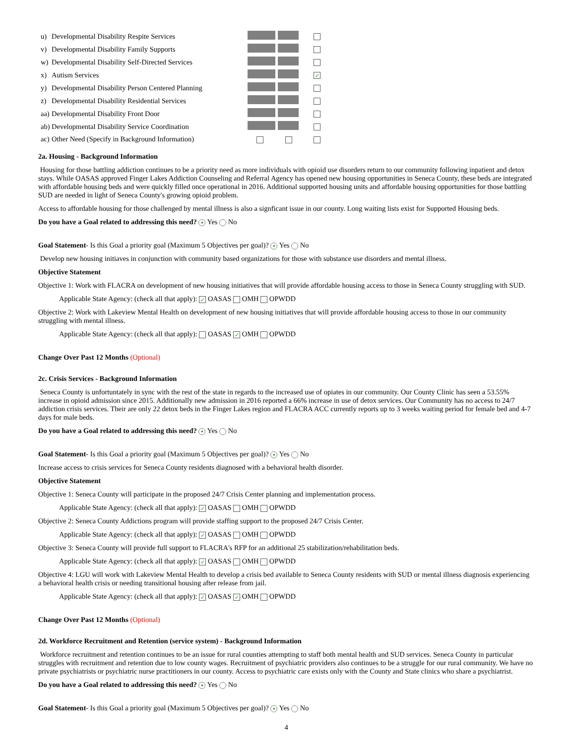| u) | Developmental Disability Respite Services | | |
| v) | Developmental Disability Family Supports | | |
| w) | Developmental Disability Self-Directed Services | | |
| x) | Autism Services | | ✓ |
| y) | Developmental Disability Person Centered Planning | | |
| z) | Developmental Disability Residential Services | | |
| aa) | Developmental Disability Front Door | | |
| ab) | Developmental Disability Service Coordination | | |
| ac) | Other Need (Specify in Background Information) | | |
2a. Housing - Background Information
Housing for those battling addiction continues to be a priority need as more individuals with opioid use disorders return to our community following inpatient and detox stays. While OASAS approved Finger Lakes Addiction Counseling and Referral Agency has opened new housing opportunities in Seneca County, these beds are integrated with affordable housing beds and were quickly filled once operational in 2016. Additional supported housing units and affordable housing opportunities for those battling SUD are needed in light of Seneca County's growing opioid problem.
Access to affordable housing for those challenged by mental illness is also a signficant issue in our county. Long waiting lists exist for Supported Housing beds.
Do you have a Goal related to addressing this need? ● Yes No
Goal Statement- Is this Goal a priority goal (Maximum 5 Objectives per goal)? ● Yes No
Develop new housing initiaves in conjunction with community based organizations for those with substance use disorders and mental illness.
Objective Statement
Objective 1: Work with FLACRA on development of new housing initiatives that will provide affordable housing access to those in Seneca County struggling with SUD.
Applicable State Agency: (check all that apply): ✓ OASAS OMH OPWDD
Objective 2: Work with Lakeview Mental Health on development of new housing initiatives that will provide affordable housing access to those in our community struggling with mental illness.
Applicable State Agency: (check all that apply): OASAS ✓ OMH OPWDD
Change Over Past 12 Months (Optional)
2c. Crisis Services - Background Information
Seneca County is unfortuntately in sync with the rest of the state in regards to the increased use of opiates in our community. Our County Clinic has seen a 53.55% increase in opioid admission since 2015. Additionally new admission in 2016 reported a 66% increase in use of detox services. Our Community has no access to 24/7 addiction crisis services. Their are only 22 detox beds in the Finger Lakes region and FLACRA ACC currently reports up to 3 weeks waiting period for female bed and 4-7 days for male beds.
Do you have a Goal related to addressing this need? ● Yes No
Goal Statement- Is this Goal a priority goal (Maximum 5 Objectives per goal)? ● Yes No
Increase access to crisis services for Seneca County residents diagnosed with a behavioral health disorder.
Objective Statement
Objective 1: Seneca County will participate in the proposed 24/7 Crisis Center planning and implementation process.
Applicable State Agency: (check all that apply): ✓ OASAS OMH OPWDD
Objective 2: Seneca County Addictions program will provide staffing support to the proposed 24/7 Crisis Center.
Applicable State Agency: (check all that apply): ✓ OASAS OMH OPWDD
Objective 3: Seneca County will provide full support to FLACRA's RFP for an additional 25 stabilization/rehabilitation beds.
Applicable State Agency: (check all that apply): ✓ OASAS OMH OPWDD
Objective 4: LGU will work with Lakeview Mental Health to develop a crisis bed available to Seneca County residents with SUD or mental illness diagnosis experiencing a behavioral health crisis or needing transitional housing after release from jail.
Applicable State Agency: (check all that apply): ✓ OASAS ✓ OMH OPWDD
Change Over Past 12 Months (Optional)
2d. Workforce Recruitment and Retention (service system) - Background Information
Workforce recruitment and retention continues to be an issue for rural counties attempting to staff both mental health and SUD services. Seneca County in particular struggles with recruitment and retention due to low county wages. Recruitment of psychiatric providers also continues to be a struggle for our rural community. We have no private psychiatrists or psychiatric nurse practitioners in our county. Access to psychiatric care exists only with the County and State clinics who share a psychiatrist.
Do you have a Goal related to addressing this need? ● Yes No
Goal Statement- Is this Goal a priority goal (Maximum 5 Objectives per goal)? ● Yes No
4